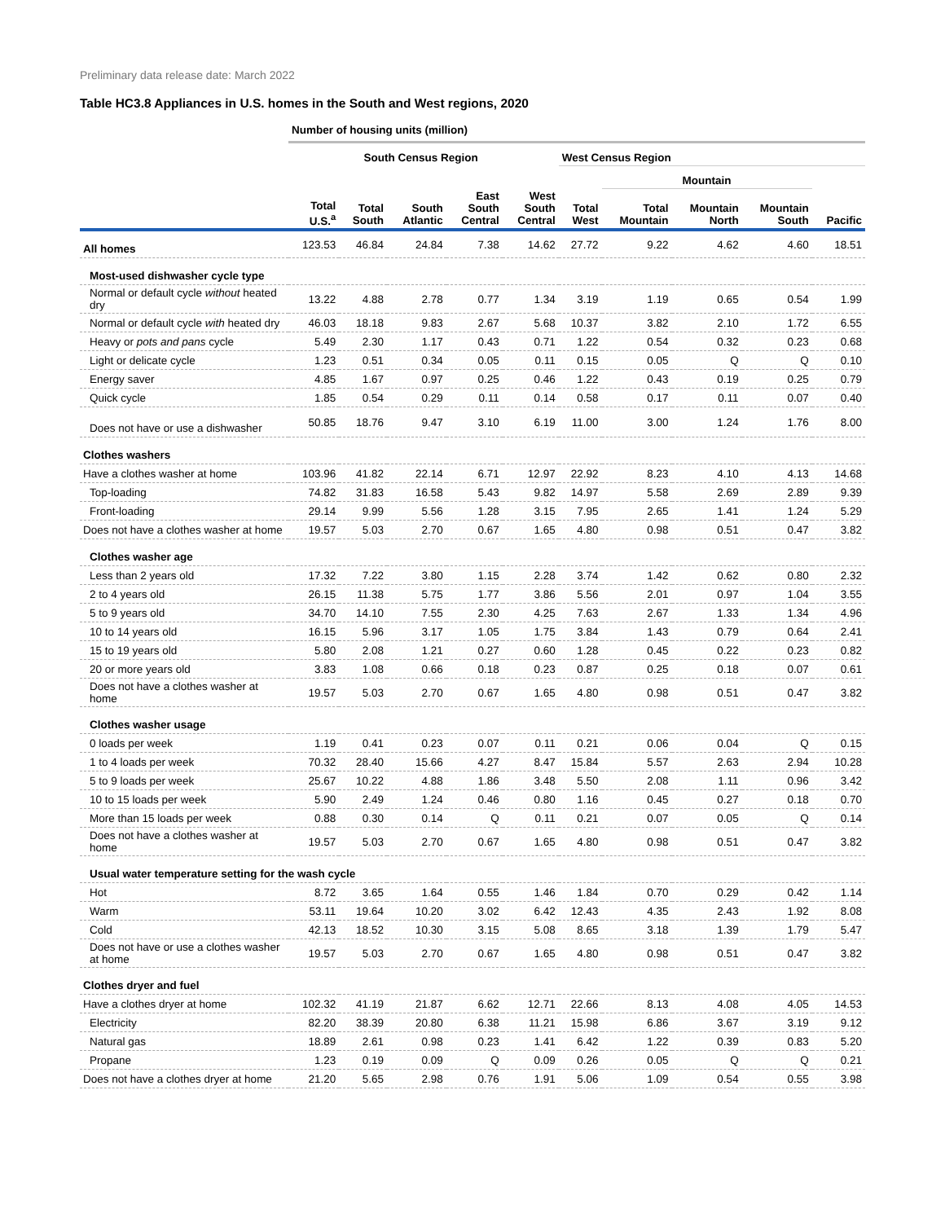Preliminary data release date: March 2022
Table HC3.8 Appliances in U.S. homes in the South and West regions, 2020
| | Number of housing units (million) | | | | | | | | | |
| --- | --- | --- | --- | --- | --- | --- | --- | --- | --- | --- |
| | | South Census Region | | | | West Census Region | | | | |
| | | | | | | | Mountain | | | |
| | Total U.S.<sup>a</sup> | Total South | South Atlantic | East South Central | West South Central | Total West | Total Mountain | Mountain North | Mountain South | Pacific |
| All homes | 123.53 | 46.84 | 24.84 | 7.38 | 14.62 | 27.72 | 9.22 | 4.62 | 4.60 | 18.51 |
| Most-used dishwasher cycle type | | | | | | | | | | |
| Normal or default cycle without heated dry | 13.22 | 4.88 | 2.78 | 0.77 | 1.34 | 3.19 | 1.19 | 0.65 | 0.54 | 1.99 |
| Normal or default cycle with heated dry | 46.03 | 18.18 | 9.83 | 2.67 | 5.68 | 10.37 | 3.82 | 2.10 | 1.72 | 6.55 |
| Heavy or pots and pans cycle | 5.49 | 2.30 | 1.17 | 0.43 | 0.71 | 1.22 | 0.54 | 0.32 | 0.23 | 0.68 |
| Light or delicate cycle | 1.23 | 0.51 | 0.34 | 0.05 | 0.11 | 0.15 | 0.05 | Q | Q | 0.10 |
| Energy saver | 4.85 | 1.67 | 0.97 | 0.25 | 0.46 | 1.22 | 0.43 | 0.19 | 0.25 | 0.79 |
| Quick cycle | 1.85 | 0.54 | 0.29 | 0.11 | 0.14 | 0.58 | 0.17 | 0.11 | 0.07 | 0.40 |
| Does not have or use a dishwasher | 50.85 | 18.76 | 9.47 | 3.10 | 6.19 | 11.00 | 3.00 | 1.24 | 1.76 | 8.00 |
| Clothes washers | | | | | | | | | | |
| Have a clothes washer at home | 103.96 | 41.82 | 22.14 | 6.71 | 12.97 | 22.92 | 8.23 | 4.10 | 4.13 | 14.68 |
| Top-loading | 74.82 | 31.83 | 16.58 | 5.43 | 9.82 | 14.97 | 5.58 | 2.69 | 2.89 | 9.39 |
| Front-loading | 29.14 | 9.99 | 5.56 | 1.28 | 3.15 | 7.95 | 2.65 | 1.41 | 1.24 | 5.29 |
| Does not have a clothes washer at home | 19.57 | 5.03 | 2.70 | 0.67 | 1.65 | 4.80 | 0.98 | 0.51 | 0.47 | 3.82 |
| Clothes washer age | | | | | | | | | | |
| Less than 2 years old | 17.32 | 7.22 | 3.80 | 1.15 | 2.28 | 3.74 | 1.42 | 0.62 | 0.80 | 2.32 |
| 2 to 4 years old | 26.15 | 11.38 | 5.75 | 1.77 | 3.86 | 5.56 | 2.01 | 0.97 | 1.04 | 3.55 |
| 5 to 9 years old | 34.70 | 14.10 | 7.55 | 2.30 | 4.25 | 7.63 | 2.67 | 1.33 | 1.34 | 4.96 |
| 10 to 14 years old | 16.15 | 5.96 | 3.17 | 1.05 | 1.75 | 3.84 | 1.43 | 0.79 | 0.64 | 2.41 |
| 15 to 19 years old | 5.80 | 2.08 | 1.21 | 0.27 | 0.60 | 1.28 | 0.45 | 0.22 | 0.23 | 0.82 |
| 20 or more years old | 3.83 | 1.08 | 0.66 | 0.18 | 0.23 | 0.87 | 0.25 | 0.18 | 0.07 | 0.61 |
| Does not have a clothes washer at home | 19.57 | 5.03 | 2.70 | 0.67 | 1.65 | 4.80 | 0.98 | 0.51 | 0.47 | 3.82 |
| Clothes washer usage | | | | | | | | | | |
| 0 loads per week | 1.19 | 0.41 | 0.23 | 0.07 | 0.11 | 0.21 | 0.06 | 0.04 | Q | 0.15 |
| 1 to 4 loads per week | 70.32 | 28.40 | 15.66 | 4.27 | 8.47 | 15.84 | 5.57 | 2.63 | 2.94 | 10.28 |
| 5 to 9 loads per week | 25.67 | 10.22 | 4.88 | 1.86 | 3.48 | 5.50 | 2.08 | 1.11 | 0.96 | 3.42 |
| 10 to 15 loads per week | 5.90 | 2.49 | 1.24 | 0.46 | 0.80 | 1.16 | 0.45 | 0.27 | 0.18 | 0.70 |
| More than 15 loads per week | 0.88 | 0.30 | 0.14 | Q | 0.11 | 0.21 | 0.07 | 0.05 | Q | 0.14 |
| Does not have a clothes washer at home | 19.57 | 5.03 | 2.70 | 0.67 | 1.65 | 4.80 | 0.98 | 0.51 | 0.47 | 3.82 |
| Usual water temperature setting for the wash cycle | | | | | | | | | | |
| Hot | 8.72 | 3.65 | 1.64 | 0.55 | 1.46 | 1.84 | 0.70 | 0.29 | 0.42 | 1.14 |
| Warm | 53.11 | 19.64 | 10.20 | 3.02 | 6.42 | 12.43 | 4.35 | 2.43 | 1.92 | 8.08 |
| Cold | 42.13 | 18.52 | 10.30 | 3.15 | 5.08 | 8.65 | 3.18 | 1.39 | 1.79 | 5.47 |
| Does not have or use a clothes washer at home | 19.57 | 5.03 | 2.70 | 0.67 | 1.65 | 4.80 | 0.98 | 0.51 | 0.47 | 3.82 |
| Clothes dryer and fuel | | | | | | | | | | |
| Have a clothes dryer at home | 102.32 | 41.19 | 21.87 | 6.62 | 12.71 | 22.66 | 8.13 | 4.08 | 4.05 | 14.53 |
| Electricity | 82.20 | 38.39 | 20.80 | 6.38 | 11.21 | 15.98 | 6.86 | 3.67 | 3.19 | 9.12 |
| Natural gas | 18.89 | 2.61 | 0.98 | 0.23 | 1.41 | 6.42 | 1.22 | 0.39 | 0.83 | 5.20 |
| Propane | 1.23 | 0.19 | 0.09 | Q | 0.09 | 0.26 | 0.05 | Q | Q | 0.21 |
| Does not have a clothes dryer at home | 21.20 | 5.65 | 2.98 | 0.76 | 1.91 | 5.06 | 1.09 | 0.54 | 0.55 | 3.98 |